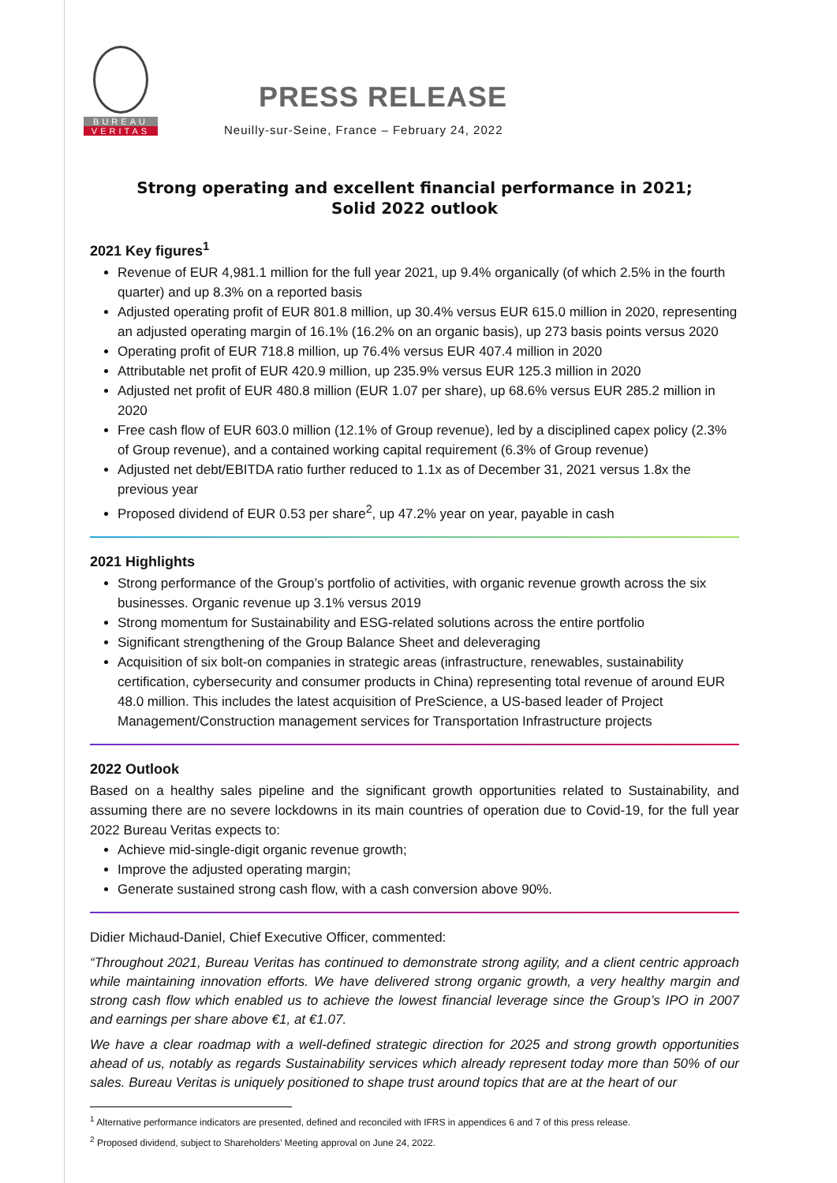BUREAU
VERITAS
PRESS RELEASE
Neuilly-sur-Seine, France – February 24, 2022
Strong operating and excellent financial performance in 2021;
Solid 2022 outlook
2021 Key figures<sup>1</sup>
Revenue of EUR 4,981.1 million for the full year 2021, up 9.4% organically (of which 2.5% in the fourth quarter) and up 8.3% on a reported basis
Adjusted operating profit of EUR 801.8 million, up 30.4% versus EUR 615.0 million in 2020, representing an adjusted operating margin of 16.1% (16.2% on an organic basis), up 273 basis points versus 2020
Operating profit of EUR 718.8 million, up 76.4% versus EUR 407.4 million in 2020
Attributable net profit of EUR 420.9 million, up 235.9% versus EUR 125.3 million in 2020
Adjusted net profit of EUR 480.8 million (EUR 1.07 per share), up 68.6% versus EUR 285.2 million in 2020
Free cash flow of EUR 603.0 million (12.1% of Group revenue), led by a disciplined capex policy (2.3% of Group revenue), and a contained working capital requirement (6.3% of Group revenue)
Adjusted net debt/EBITDA ratio further reduced to 1.1x as of December 31, 2021 versus 1.8x the previous year
Proposed dividend of EUR 0.53 per share<sup>2</sup>, up 47.2% year on year, payable in cash
2021 Highlights
Strong performance of the Group’s portfolio of activities, with organic revenue growth across the six businesses. Organic revenue up 3.1% versus 2019
Strong momentum for Sustainability and ESG-related solutions across the entire portfolio
Significant strengthening of the Group Balance Sheet and deleveraging
Acquisition of six bolt-on companies in strategic areas (infrastructure, renewables, sustainability certification, cybersecurity and consumer products in China) representing total revenue of around EUR 48.0 million. This includes the latest acquisition of PreScience, a US-based leader of Project Management/Construction management services for Transportation Infrastructure projects
2022 Outlook
Based on a healthy sales pipeline and the significant growth opportunities related to Sustainability, and assuming there are no severe lockdowns in its main countries of operation due to Covid-19, for the full year 2022 Bureau Veritas expects to:
Achieve mid-single-digit organic revenue growth;
Improve the adjusted operating margin;
Generate sustained strong cash flow, with a cash conversion above 90%.
Didier Michaud-Daniel, Chief Executive Officer, commented:
“Throughout 2021, Bureau Veritas has continued to demonstrate strong agility, and a client centric approach while maintaining innovation efforts. We have delivered strong organic growth, a very healthy margin and strong cash flow which enabled us to achieve the lowest financial leverage since the Group’s IPO in 2007 and earnings per share above €1, at €1.07.
We have a clear roadmap with a well-defined strategic direction for 2025 and strong growth opportunities ahead of us, notably as regards Sustainability services which already represent today more than 50% of our sales. Bureau Veritas is uniquely positioned to shape trust around topics that are at the heart of our
<sup>1</sup> Alternative performance indicators are presented, defined and reconciled with IFRS in appendices 6 and 7 of this press release.
<sup>2</sup> Proposed dividend, subject to Shareholders’ Meeting approval on June 24, 2022.